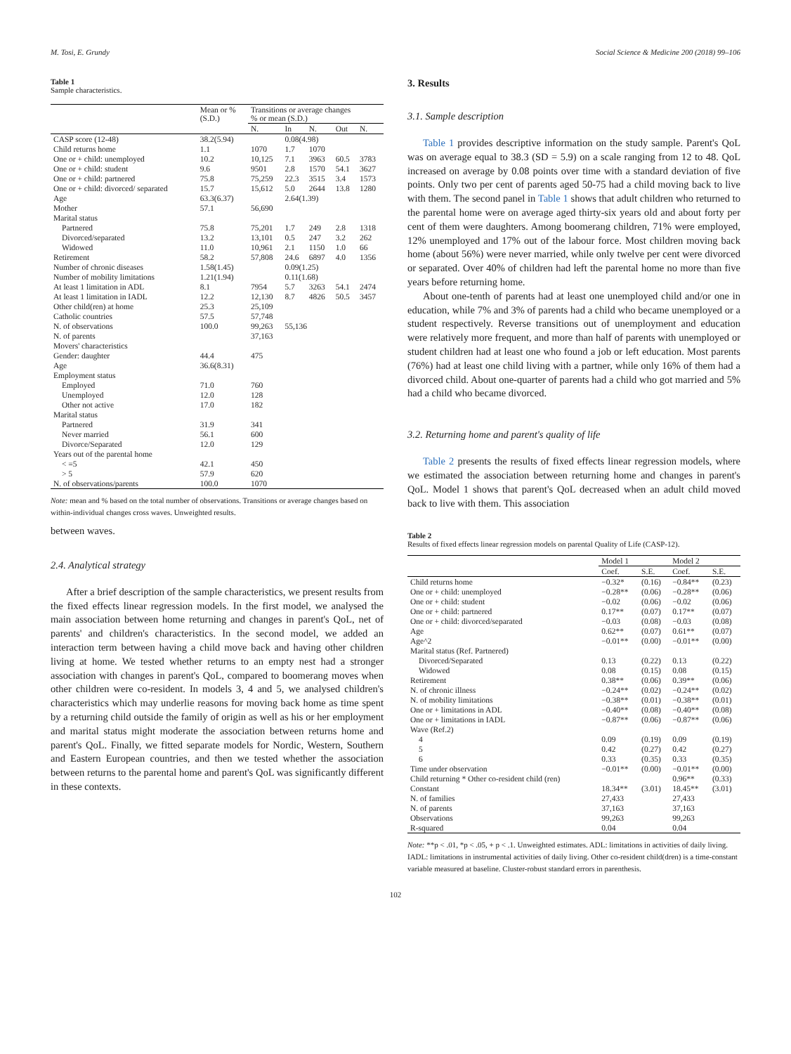M. Tosi, E. Grundy Social Science & Medicine 200 (2018) 99–106
Table 1
Sample characteristics.
| | Mean or % (S.D.) | Transitions or average changes % or mean (S.D.) | | | | |
| --- | --- | --- | --- | --- | --- | --- |
| | | N. | In | N. | Out | N. |
| CASP score (12-48) | 38.2(5.94) | | 0.08(4.98) | | | |
| Child returns home | 1.1 | 1070 | 1.7 | 1070 | | |
| One or + child: unemployed | 10.2 | 10,125 | 7.1 | 3963 | 60.5 | 3783 |
| One or + child: student | 9.6 | 9501 | 2.8 | 1570 | 54.1 | 3627 |
| One or + child: partnered | 75.8 | 75,259 | 22.3 | 3515 | 3.4 | 1573 |
| One or + child: divorced/ separated | 15.7 | 15,612 | 5.0 | 2644 | 13.8 | 1280 |
| Age | 63.3(6.37) | | 2.64(1.39) | | | |
| Mother | 57.1 | 56,690 | | | | |
| Marital status | | | | | | |
| Partnered | 75.8 | 75,201 | 1.7 | 249 | 2.8 | 1318 |
| Divorced/separated | 13.2 | 13,101 | 0.5 | 247 | 3.2 | 262 |
| Widowed | 11.0 | 10,961 | 2.1 | 1150 | 1.0 | 66 |
| Retirement | 58.2 | 57,808 | 24.6 | 6897 | 4.0 | 1356 |
| Number of chronic diseases | 1.58(1.45) | | 0.09(1.25) | | | |
| Number of mobility limitations | 1.21(1.94) | | 0.11(1.68) | | | |
| At least 1 limitation in ADL | 8.1 | 7954 | 5.7 | 3263 | 54.1 | 2474 |
| At least 1 limitation in IADL | 12.2 | 12,130 | 8.7 | 4826 | 50.5 | 3457 |
| Other child(ren) at home | 25.3 | 25,109 | | | | |
| Catholic countries | 57.5 | 57,748 | | | | |
| N. of observations | 100.0 | 99,263 | 55,136 | | | |
| N. of parents | | 37,163 | | | | |
| Movers' characteristics | | | | | | |
| Gender: daughter | 44.4 | 475 | | | | |
| Age | 36.6(8.31) | | | | | |
| Employment status | | | | | | |
| Employed | 71.0 | 760 | | | | |
| Unemployed | 12.0 | 128 | | | | |
| Other not active | 17.0 | 182 | | | | |
| Marital status | | | | | | |
| Partnered | 31.9 | 341 | | | | |
| Never married | 56.1 | 600 | | | | |
| Divorce/Separated | 12.0 | 129 | | | | |
| Years out of the parental home | | | | | | |
| < =5 | 42.1 | 450 | | | | |
| > 5 | 57.9 | 620 | | | | |
| N. of observations/parents | 100.0 | 1070 | | | | |
Note: mean and % based on the total number of observations. Transitions or average changes based on within-individual changes cross waves. Unweighted results.
between waves.
2.4. Analytical strategy
After a brief description of the sample characteristics, we present results from the fixed effects linear regression models. In the first model, we analysed the main association between home returning and changes in parent's QoL, net of parents' and children's characteristics. In the second model, we added an interaction term between having a child move back and having other children living at home. We tested whether returns to an empty nest had a stronger association with changes in parent's QoL, compared to boomerang moves when other children were co-resident. In models 3, 4 and 5, we analysed children's characteristics which may underlie reasons for moving back home as time spent by a returning child outside the family of origin as well as his or her employment and marital status might moderate the association between returns home and parent's QoL. Finally, we fitted separate models for Nordic, Western, Southern and Eastern European countries, and then we tested whether the association between returns to the parental home and parent's QoL was significantly different in these contexts.
3. Results
3.1. Sample description
Table 1 provides descriptive information on the study sample. Parent's QoL was on average equal to 38.3 (SD = 5.9) on a scale ranging from 12 to 48. QoL increased on average by 0.08 points over time with a standard deviation of five points. Only two per cent of parents aged 50-75 had a child moving back to live with them. The second panel in Table 1 shows that adult children who returned to the parental home were on average aged thirty-six years old and about forty per cent of them were daughters. Among boomerang children, 71% were employed, 12% unemployed and 17% out of the labour force. Most children moving back home (about 56%) were never married, while only twelve per cent were divorced or separated. Over 40% of children had left the parental home no more than five years before returning home.
About one-tenth of parents had at least one unemployed child and/or one in education, while 7% and 3% of parents had a child who became unemployed or a student respectively. Reverse transitions out of unemployment and education were relatively more frequent, and more than half of parents with unemployed or student children had at least one who found a job or left education. Most parents (76%) had at least one child living with a partner, while only 16% of them had a divorced child. About one-quarter of parents had a child who got married and 5% had a child who became divorced.
3.2. Returning home and parent's quality of life
Table 2 presents the results of fixed effects linear regression models, where we estimated the association between returning home and changes in parent's QoL. Model 1 shows that parent's QoL decreased when an adult child moved back to live with them. This association
Table 2
Results of fixed effects linear regression models on parental Quality of Life (CASP-12).
| | Model 1 | | Model 2 | |
| --- | --- | --- | --- | --- |
| | Coef. | S.E. | Coef. | S.E. |
| Child returns home | −0.32* | (0.16) | −0.84** | (0.23) |
| One or + child: unemployed | −0.28** | (0.06) | −0.28** | (0.06) |
| One or + child: student | −0.02 | (0.06) | −0.02 | (0.06) |
| One or + child: partnered | 0.17** | (0.07) | 0.17** | (0.07) |
| One or + child: divorced/separated | −0.03 | (0.08) | −0.03 | (0.08) |
| Age | 0.62** | (0.07) | 0.61** | (0.07) |
| Age^2 | −0.01** | (0.00) | −0.01** | (0.00) |
| Marital status (Ref. Partnered) | | | | |
| Divorced/Separated | 0.13 | (0.22) | 0.13 | (0.22) |
| Widowed | 0.08 | (0.15) | 0.08 | (0.15) |
| Retirement | 0.38** | (0.06) | 0.39** | (0.06) |
| N. of chronic illness | −0.24** | (0.02) | −0.24** | (0.02) |
| N. of mobility limitations | −0.38** | (0.01) | −0.38** | (0.01) |
| One or + limitations in ADL | −0.40** | (0.08) | −0.40** | (0.08) |
| One or + limitations in IADL | −0.87** | (0.06) | −0.87** | (0.06) |
| Wave (Ref.2) | | | | |
| 4 | 0.09 | (0.19) | 0.09 | (0.19) |
| 5 | 0.42 | (0.27) | 0.42 | (0.27) |
| 6 | 0.33 | (0.35) | 0.33 | (0.35) |
| Time under observation | −0.01** | (0.00) | −0.01** | (0.00) |
| Child returning * Other co-resident child (ren) | | | 0.96** | (0.33) |
| Constant | 18.34** | (3.01) | 18.45** | (3.01) |
| N. of families | 27,433 | | 27,433 | |
| N. of parents | 37,163 | | 37,163 | |
| Observations | 99,263 | | 99,263 | |
| R-squared | 0.04 | | 0.04 | |
Note: **p < .01, *p < .05, + p < .1. Unweighted estimates. ADL: limitations in activities of daily living. IADL: limitations in instrumental activities of daily living. Other co-resident child(dren) is a time-constant variable measured at baseline. Cluster-robust standard errors in parenthesis.
102